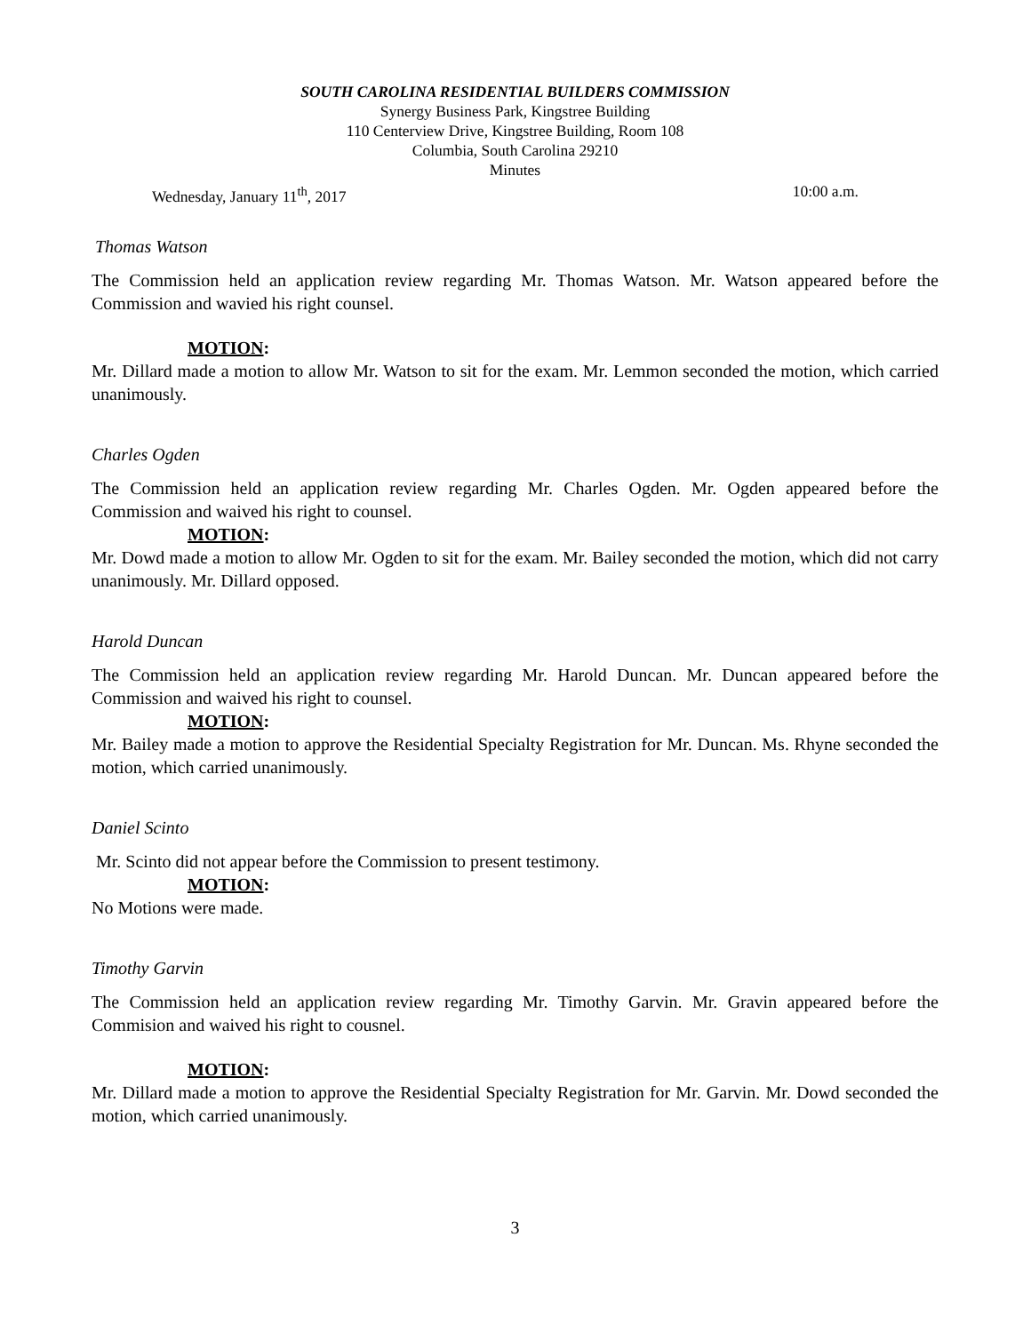SOUTH CAROLINA RESIDENTIAL BUILDERS COMMISSION
Synergy Business Park, Kingstree Building
110 Centerview Drive, Kingstree Building, Room 108
Columbia, South Carolina 29210
Minutes
Wednesday, January 11<sup>th</sup>, 2017 10:00 a.m.
Thomas Watson
The Commission held an application review regarding Mr. Thomas Watson. Mr. Watson appeared before the Commission and wavied his right counsel.
MOTION:
Mr. Dillard made a motion to allow Mr. Watson to sit for the exam. Mr. Lemmon seconded the motion, which carried unanimously.
Charles Ogden
The Commission held an application review regarding Mr. Charles Ogden. Mr. Ogden appeared before the Commission and waived his right to counsel.
MOTION:
Mr. Dowd made a motion to allow Mr. Ogden to sit for the exam. Mr. Bailey seconded the motion, which did not carry unanimously. Mr. Dillard opposed.
Harold Duncan
The Commission held an application review regarding Mr. Harold Duncan. Mr. Duncan appeared before the Commission and waived his right to counsel.
MOTION:
Mr. Bailey made a motion to approve the Residential Specialty Registration for Mr. Duncan. Ms. Rhyne seconded the motion, which carried unanimously.
Daniel Scinto
Mr. Scinto did not appear before the Commission to present testimony.
MOTION:
No Motions were made.
Timothy Garvin
The Commission held an application review regarding Mr. Timothy Garvin. Mr. Gravin appeared before the Commision and waived his right to cousnel.
MOTION:
Mr. Dillard made a motion to approve the Residential Specialty Registration for Mr. Garvin. Mr. Dowd seconded the motion, which carried unanimously.
3